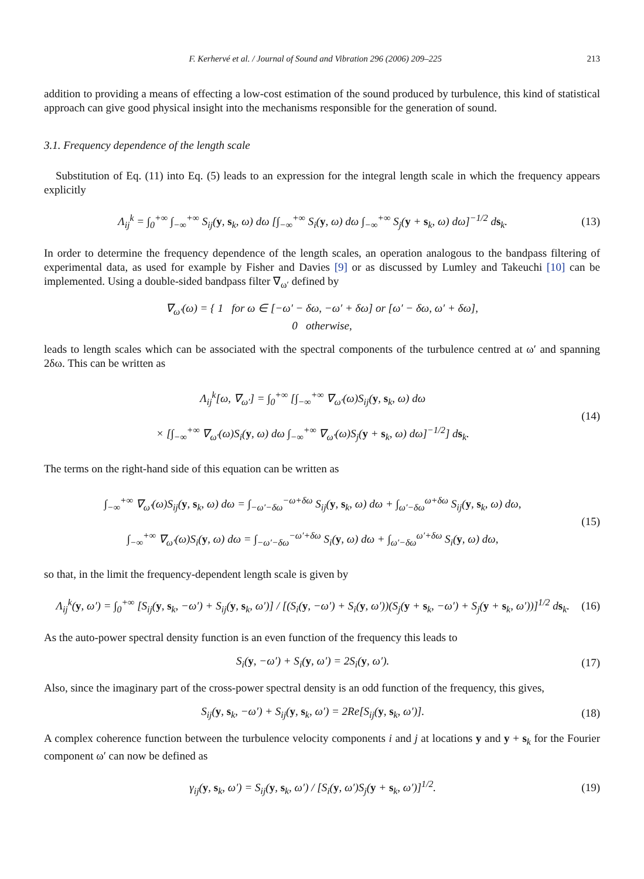F. Kerhervé et al. / Journal of Sound and Vibration 296 (2006) 209–225 213
addition to providing a means of effecting a low-cost estimation of the sound produced by turbulence, this kind of statistical approach can give good physical insight into the mechanisms responsible for the generation of sound.
3.1. Frequency dependence of the length scale
Substitution of Eq. (11) into Eq. (5) leads to an expression for the integral length scale in which the frequency appears explicitly
Λ<sub>ij</sub><sup>k</sup> = ∫<sub>0</sub><sup>+∞</sup> ∫<sub>−∞</sub><sup>+∞</sup> S<sub>ij</sub>(y, s<sub>k</sub>, ω) dω [∫<sub>−∞</sub><sup>+∞</sup> S<sub>i</sub>(y, ω) dω ∫<sub>−∞</sub><sup>+∞</sup> S<sub>j</sub>(y + s<sub>k</sub>, ω) dω]<sup>−1/2</sup> ds<sub>k</sub>. (13)
In order to determine the frequency dependence of the length scales, an operation analogous to the bandpass filtering of experimental data, as used for example by Fisher and Davies [9] or as discussed by Lumley and Takeuchi [10] can be implemented. Using a double-sided bandpass filter ∇<sub>ω′</sub> defined by
∇<sub>ω′</sub>(ω) = { 1 for ω ∈ [−ω′ − δω, −ω′ + δω] or [ω′ − δω, ω′ + δω],
0 otherwise,
leads to length scales which can be associated with the spectral components of the turbulence centred at ω′ and spanning 2δω. This can be written as
Λ<sub>ij</sub><sup>k</sup>[ω, ∇<sub>ω′</sub>] = ∫<sub>0</sub><sup>+∞</sup> [∫<sub>−∞</sub><sup>+∞</sup> ∇<sub>ω′</sub>(ω)S<sub>ij</sub>(y, s<sub>k</sub>, ω) dω
× [∫<sub>−∞</sub><sup>+∞</sup> ∇<sub>ω′</sub>(ω)S<sub>i</sub>(y, ω) dω ∫<sub>−∞</sub><sup>+∞</sup> ∇<sub>ω′</sub>(ω)S<sub>j</sub>(y + s<sub>k</sub>, ω) dω]<sup>−1/2</sup>] ds<sub>k</sub>. (14)
The terms on the right-hand side of this equation can be written as
∫<sub>−∞</sub><sup>+∞</sup> ∇<sub>ω′</sub>(ω)S<sub>ij</sub>(y, s<sub>k</sub>, ω) dω = ∫<sub>−ω′−δω</sub><sup>−ω+δω</sup> S<sub>ij</sub>(y, s<sub>k</sub>, ω) dω + ∫<sub>ω′−δω</sub><sup>ω+δω</sup> S<sub>ij</sub>(y, s<sub>k</sub>, ω) dω,
∫<sub>−∞</sub><sup>+∞</sup> ∇<sub>ω′</sub>(ω)S<sub>i</sub>(y, ω) dω = ∫<sub>−ω′−δω</sub><sup>−ω′+δω</sup> S<sub>i</sub>(y, ω) dω + ∫<sub>ω′−δω</sub><sup>ω′+δω</sup> S<sub>i</sub>(y, ω) dω, (15)
so that, in the limit the frequency-dependent length scale is given by
Λ<sub>ij</sub><sup>k</sup>(y, ω′) = ∫<sub>0</sub><sup>+∞</sup> [S<sub>ij</sub>(y, s<sub>k</sub>, −ω′) + S<sub>ij</sub>(y, s<sub>k</sub>, ω′)] / [(S<sub>i</sub>(y, −ω′) + S<sub>i</sub>(y, ω′))(S<sub>j</sub>(y + s<sub>k</sub>, −ω′) + S<sub>j</sub>(y + s<sub>k</sub>, ω′))]<sup>1/2</sup> ds<sub>k</sub>. (16)
As the auto-power spectral density function is an even function of the frequency this leads to
S<sub>i</sub>(y, −ω′) + S<sub>i</sub>(y, ω′) = 2S<sub>i</sub>(y, ω′). (17)
Also, since the imaginary part of the cross-power spectral density is an odd function of the frequency, this gives,
S<sub>ij</sub>(y, s<sub>k</sub>, −ω′) + S<sub>ij</sub>(y, s<sub>k</sub>, ω′) = 2Re[S<sub>ij</sub>(y, s<sub>k</sub>, ω′)]. (18)
A complex coherence function between the turbulence velocity components i and j at locations y and y + s<sub>k</sub> for the Fourier component ω′ can now be defined as
γ<sub>ij</sub>(y, s<sub>k</sub>, ω′) = S<sub>ij</sub>(y, s<sub>k</sub>, ω′) / [S<sub>i</sub>(y, ω′)S<sub>j</sub>(y + s<sub>k</sub>, ω′)]<sup>1/2</sup>. (19)